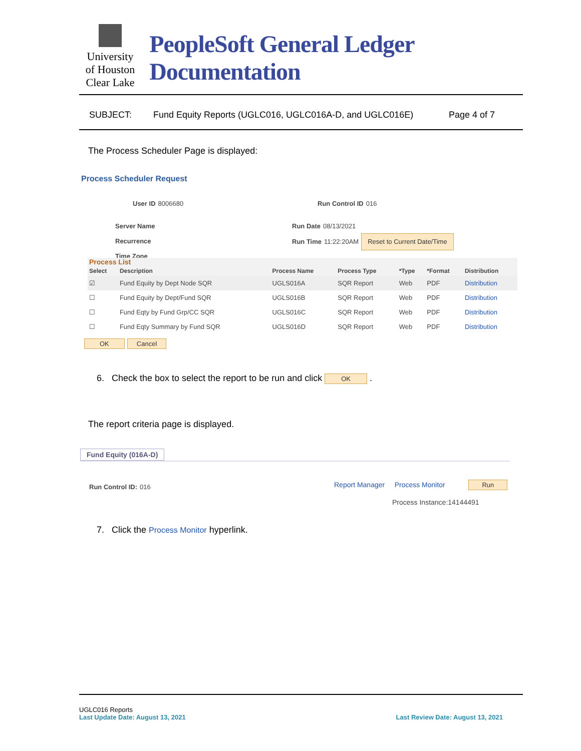University
of Houston
Clear Lake
PeopleSoft General Ledger Documentation
SUBJECT: Fund Equity Reports (UGLC016, UGLC016A-D, and UGLC016E) Page 4 of 7
The Process Scheduler Page is displayed:
Process Scheduler Request
User ID 8006680 Run Control ID 016
Server Name
Recurrence
Time Zone
Run Date 08/13/2021
Run Time 11:22:20AM Reset to Current Date/Time
Process List
| Select | Description | Process Name | Process Type | *Type | *Format | Distribution |
| --- | --- | --- | --- | --- | --- | --- |
| ☑ | Fund Equity by Dept Node SQR | UGLS016A | SQR Report | Web | PDF | Distribution |
| ☐ | Fund Equity by Dept/Fund SQR | UGLS016B | SQR Report | Web | PDF | Distribution |
| ☐ | Fund Eqty by Fund Grp/CC SQR | UGLS016C | SQR Report | Web | PDF | Distribution |
| ☐ | Fund Eqty Summary by Fund SQR | UGLS016D | SQR Report | Web | PDF | Distribution |
OK Cancel
6. Check the box to select the report to be run and click OK .
The report criteria page is displayed.
Fund Equity (016A-D)
Run Control ID: 016
Report Manager Process Monitor Run
Process Instance:14144491
7. Click the Process Monitor hyperlink.
UGLC016 Reports
Last Update Date: August 13, 2021 Last Review Date: August 13, 2021